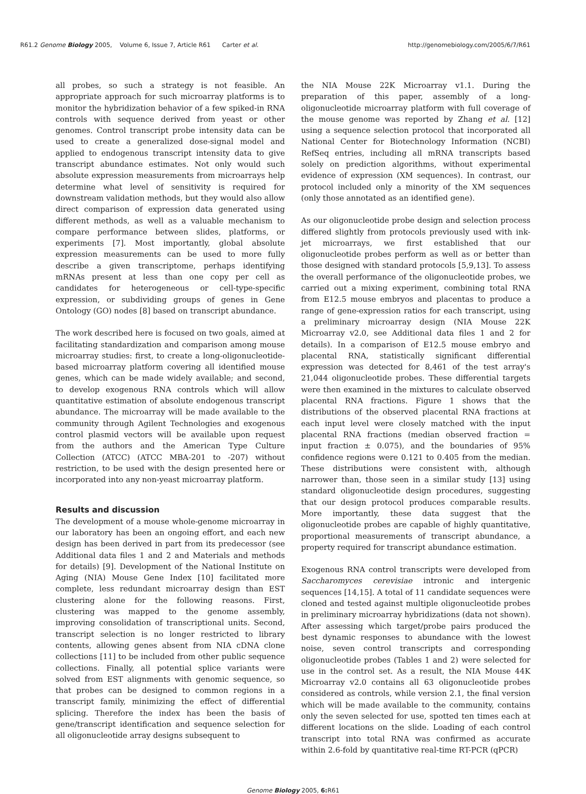R61.2 Genome Biology 2005, Volume 6, Issue 7, Article R61 Carter et al. http://genomebiology.com/2005/6/7/R61
all probes, so such a strategy is not feasible. An appropriate approach for such microarray platforms is to monitor the hybridization behavior of a few spiked-in RNA controls with sequence derived from yeast or other genomes. Control transcript probe intensity data can be used to create a generalized dose-signal model and applied to endogenous transcript intensity data to give transcript abundance estimates. Not only would such absolute expression measurements from microarrays help determine what level of sensitivity is required for downstream validation methods, but they would also allow direct comparison of expression data generated using different methods, as well as a valuable mechanism to compare performance between slides, platforms, or experiments [7]. Most importantly, global absolute expression measurements can be used to more fully describe a given transcriptome, perhaps identifying mRNAs present at less than one copy per cell as candidates for heterogeneous or cell-type-specific expression, or subdividing groups of genes in Gene Ontology (GO) nodes [8] based on transcript abundance.
The work described here is focused on two goals, aimed at facilitating standardization and comparison among mouse microarray studies: first, to create a long-oligonucleotide-based microarray platform covering all identified mouse genes, which can be made widely available; and second, to develop exogenous RNA controls which will allow quantitative estimation of absolute endogenous transcript abundance. The microarray will be made available to the community through Agilent Technologies and exogenous control plasmid vectors will be available upon request from the authors and the American Type Culture Collection (ATCC) (ATCC MBA-201 to -207) without restriction, to be used with the design presented here or incorporated into any non-yeast microarray platform.
Results and discussion
The development of a mouse whole-genome microarray in our laboratory has been an ongoing effort, and each new design has been derived in part from its predecessor (see Additional data files 1 and 2 and Materials and methods for details) [9]. Development of the National Institute on Aging (NIA) Mouse Gene Index [10] facilitated more complete, less redundant microarray design than EST clustering alone for the following reasons. First, clustering was mapped to the genome assembly, improving consolidation of transcriptional units. Second, transcript selection is no longer restricted to library contents, allowing genes absent from NIA cDNA clone collections [11] to be included from other public sequence collections. Finally, all potential splice variants were solved from EST alignments with genomic sequence, so that probes can be designed to common regions in a transcript family, minimizing the effect of differential splicing. Therefore the index has been the basis of gene/transcript identification and sequence selection for all oligonucleotide array designs subsequent to
the NIA Mouse 22K Microarray v1.1. During the preparation of this paper, assembly of a long-oligonucleotide microarray platform with full coverage of the mouse genome was reported by Zhang et al. [12] using a sequence selection protocol that incorporated all National Center for Biotechnology Information (NCBI) RefSeq entries, including all mRNA transcripts based solely on prediction algorithms, without experimental evidence of expression (XM sequences). In contrast, our protocol included only a minority of the XM sequences (only those annotated as an identified gene).
As our oligonucleotide probe design and selection process differed slightly from protocols previously used with ink-jet microarrays, we first established that our oligonucleotide probes perform as well as or better than those designed with standard protocols [5,9,13]. To assess the overall performance of the oligonucleotide probes, we carried out a mixing experiment, combining total RNA from E12.5 mouse embryos and placentas to produce a range of gene-expression ratios for each transcript, using a preliminary microarray design (NIA Mouse 22K Microarray v2.0, see Additional data files 1 and 2 for details). In a comparison of E12.5 mouse embryo and placental RNA, statistically significant differential expression was detected for 8,461 of the test array's 21,044 oligonucleotide probes. These differential targets were then examined in the mixtures to calculate observed placental RNA fractions. Figure 1 shows that the distributions of the observed placental RNA fractions at each input level were closely matched with the input placental RNA fractions (median observed fraction = input fraction ± 0.075), and the boundaries of 95% confidence regions were 0.121 to 0.405 from the median. These distributions were consistent with, although narrower than, those seen in a similar study [13] using standard oligonucleotide design procedures, suggesting that our design protocol produces comparable results. More importantly, these data suggest that the oligonucleotide probes are capable of highly quantitative, proportional measurements of transcript abundance, a property required for transcript abundance estimation.
Exogenous RNA control transcripts were developed from Saccharomyces cerevisiae intronic and intergenic sequences [14,15]. A total of 11 candidate sequences were cloned and tested against multiple oligonucleotide probes in preliminary microarray hybridizations (data not shown). After assessing which target/probe pairs produced the best dynamic responses to abundance with the lowest noise, seven control transcripts and corresponding oligonucleotide probes (Tables 1 and 2) were selected for use in the control set. As a result, the NIA Mouse 44K Microarray v2.0 contains all 63 oligonucleotide probes considered as controls, while version 2.1, the final version which will be made available to the community, contains only the seven selected for use, spotted ten times each at different locations on the slide. Loading of each control transcript into total RNA was confirmed as accurate within 2.6-fold by quantitative real-time RT-PCR (qPCR)
Genome Biology 2005, 6: R61